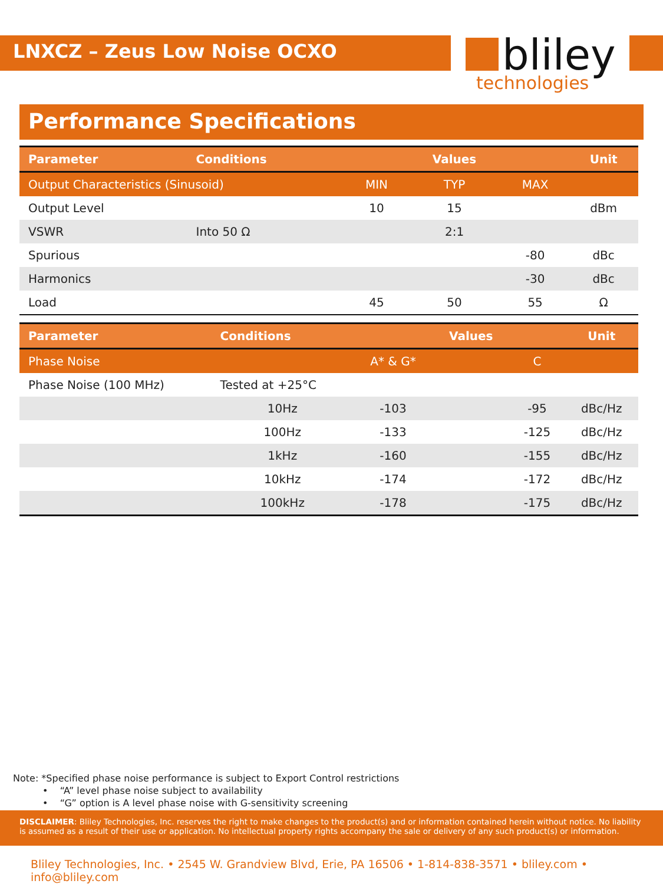LNXCZ – Zeus Low Noise OCXO
bliley
technologies
Performance Specifications
| Parameter | Conditions | | Values | | Unit |
| --- | --- | --- | --- | --- | --- |
| Output Characteristics (Sinusoid) | | MIN | TYP | MAX | |
| Output Level | | 10 | 15 | | dBm |
| VSWR | Into 50 Ω | | 2:1 | | |
| Spurious | | | | -80 | dBc |
| Harmonics | | | | -30 | dBc |
| Load | | 45 | 50 | 55 | Ω |
| Parameter | Conditions | | Values | | Unit |
| --- | --- | --- | --- | --- | --- |
| Phase Noise | | A* & G* | | C | |
| Phase Noise (100 MHz) | Tested at +25°C | | | | |
| | 10Hz | -103 | | -95 | dBc/Hz |
| | 100Hz | -133 | | -125 | dBc/Hz |
| | 1kHz | -160 | | -155 | dBc/Hz |
| | 10kHz | -174 | | -172 | dBc/Hz |
| | 100kHz | -178 | | -175 | dBc/Hz |
Note: *Specified phase noise performance is subject to Export Control restrictions
• “A” level phase noise subject to availability
• “G” option is A level phase noise with G-sensitivity screening
DISCLAIMER: Bliley Technologies, Inc. reserves the right to make changes to the product(s) and or information contained herein without notice. No liability is assumed as a result of their use or application. No intellectual property rights accompany the sale or delivery of any such product(s) or information.
Bliley Technologies, Inc. • 2545 W. Grandview Blvd, Erie, PA 16506 • 1-814-838-3571 • bliley.com • info@bliley.com